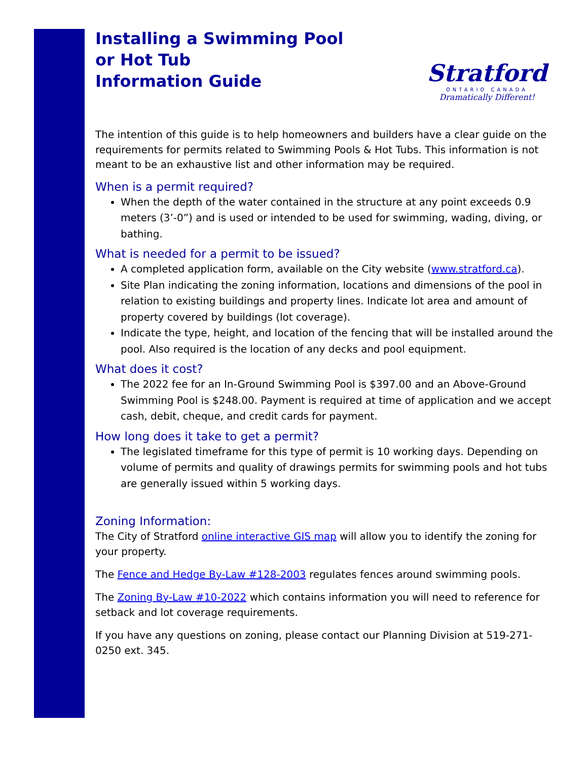Installing a Swimming Pool
or Hot Tub
Information Guide
Stratford
ONTARIO CANADA
Dramatically Different!
The intention of this guide is to help homeowners and builders have a clear guide on the requirements for permits related to Swimming Pools & Hot Tubs. This information is not meant to be an exhaustive list and other information may be required.
When is a permit required?
When the depth of the water contained in the structure at any point exceeds 0.9 meters (3’-0”) and is used or intended to be used for swimming, wading, diving, or bathing.
What is needed for a permit to be issued?
A completed application form, available on the City website (www.stratford.ca).
Site Plan indicating the zoning information, locations and dimensions of the pool in relation to existing buildings and property lines. Indicate lot area and amount of property covered by buildings (lot coverage).
Indicate the type, height, and location of the fencing that will be installed around the pool. Also required is the location of any decks and pool equipment.
What does it cost?
The 2022 fee for an In-Ground Swimming Pool is $397.00 and an Above-Ground Swimming Pool is $248.00. Payment is required at time of application and we accept cash, debit, cheque, and credit cards for payment.
How long does it take to get a permit?
The legislated timeframe for this type of permit is 10 working days. Depending on volume of permits and quality of drawings permits for swimming pools and hot tubs are generally issued within 5 working days.
Zoning Information:
The City of Stratford online interactive GIS map will allow you to identify the zoning for your property.
The Fence and Hedge By-Law #128-2003 regulates fences around swimming pools.
The Zoning By-Law #10-2022 which contains information you will need to reference for setback and lot coverage requirements.
If you have any questions on zoning, please contact our Planning Division at 519-271-0250 ext. 345.